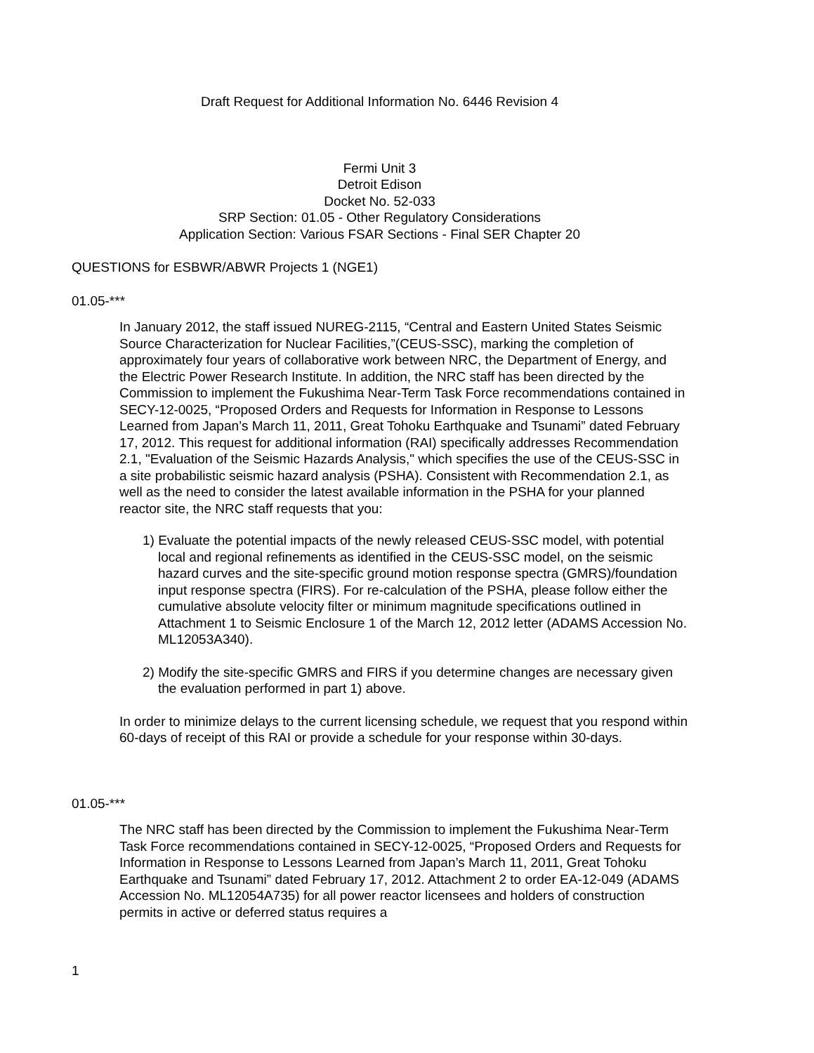Draft Request for Additional Information No. 6446 Revision 4
Fermi Unit 3
Detroit Edison
Docket No. 52-033
SRP Section: 01.05 - Other Regulatory Considerations
Application Section: Various FSAR Sections - Final SER Chapter 20
QUESTIONS for ESBWR/ABWR Projects 1 (NGE1)
01.05-***
In January 2012, the staff issued NUREG-2115, “Central and Eastern United States Seismic Source Characterization for Nuclear Facilities,”(CEUS-SSC), marking the completion of approximately four years of collaborative work between NRC, the Department of Energy, and the Electric Power Research Institute. In addition, the NRC staff has been directed by the Commission to implement the Fukushima Near-Term Task Force recommendations contained in SECY-12-0025, “Proposed Orders and Requests for Information in Response to Lessons Learned from Japan’s March 11, 2011, Great Tohoku Earthquake and Tsunami” dated February 17, 2012. This request for additional information (RAI) specifically addresses Recommendation 2.1, "Evaluation of the Seismic Hazards Analysis," which specifies the use of the CEUS-SSC in a site probabilistic seismic hazard analysis (PSHA). Consistent with Recommendation 2.1, as well as the need to consider the latest available information in the PSHA for your planned reactor site, the NRC staff requests that you:
1) Evaluate the potential impacts of the newly released CEUS-SSC model, with potential local and regional refinements as identified in the CEUS-SSC model, on the seismic hazard curves and the site-specific ground motion response spectra (GMRS)/foundation input response spectra (FIRS). For re-calculation of the PSHA, please follow either the cumulative absolute velocity filter or minimum magnitude specifications outlined in Attachment 1 to Seismic Enclosure 1 of the March 12, 2012 letter (ADAMS Accession No. ML12053A340).
2) Modify the site-specific GMRS and FIRS if you determine changes are necessary given the evaluation performed in part 1) above.
In order to minimize delays to the current licensing schedule, we request that you respond within 60-days of receipt of this RAI or provide a schedule for your response within 30-days.
01.05-***
The NRC staff has been directed by the Commission to implement the Fukushima Near-Term Task Force recommendations contained in SECY-12-0025, “Proposed Orders and Requests for Information in Response to Lessons Learned from Japan’s March 11, 2011, Great Tohoku Earthquake and Tsunami” dated February 17, 2012. Attachment 2 to order EA-12-049 (ADAMS Accession No. ML12054A735) for all power reactor licensees and holders of construction permits in active or deferred status requires a
1